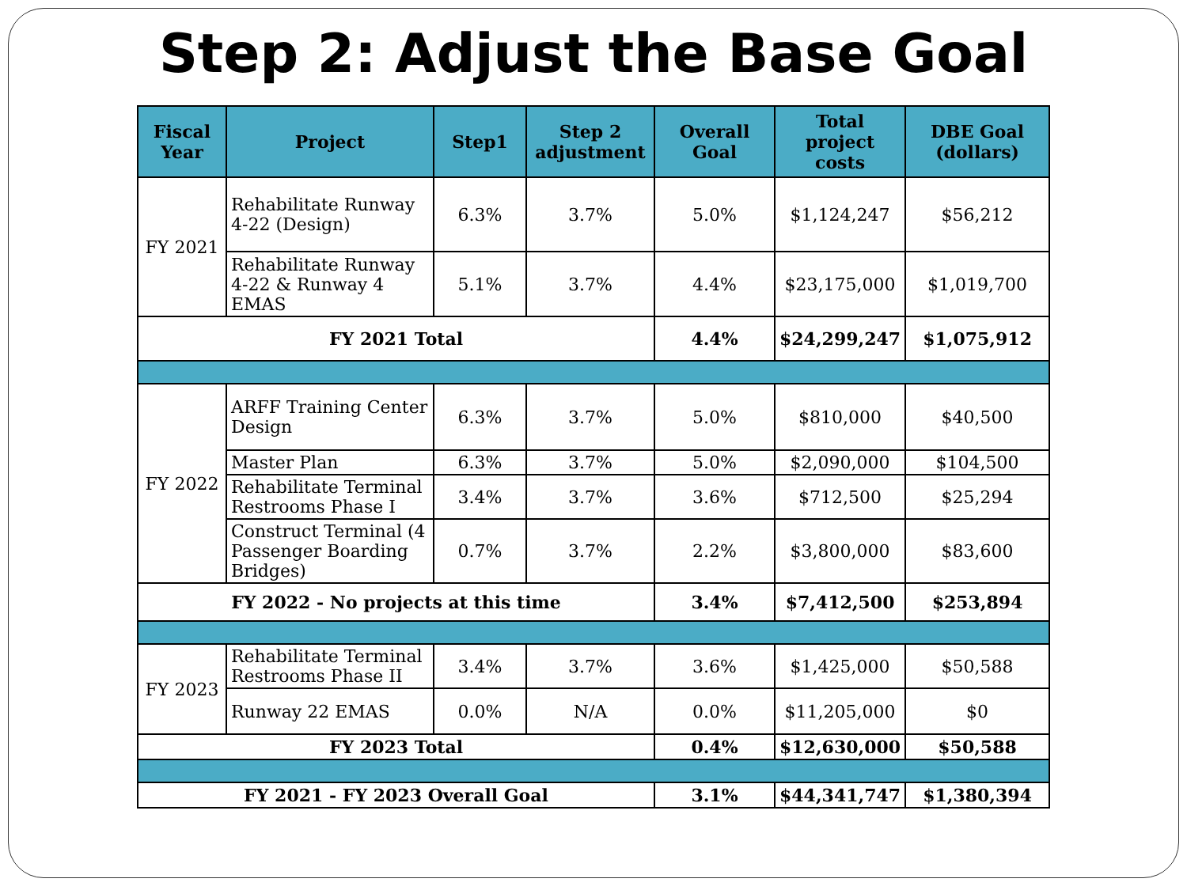Step 2: Adjust the Base Goal
| Fiscal Year | Project | Step1 | Step 2 adjustment | Overall Goal | Total project costs | DBE Goal (dollars) |
| --- | --- | --- | --- | --- | --- | --- |
| FY 2021 | Rehabilitate Runway 4-22 (Design) | 6.3% | 3.7% | 5.0% | $1,124,247 | $56,212 |
| | Rehabilitate Runway 4-22 & Runway 4 EMAS | 5.1% | 3.7% | 4.4% | $23,175,000 | $1,019,700 |
| FY 2021 Total | | | | 4.4% | $24,299,247 | $1,075,912 |
| FY 2022 | ARFF Training Center Design | 6.3% | 3.7% | 5.0% | $810,000 | $40,500 |
| | Master Plan | 6.3% | 3.7% | 5.0% | $2,090,000 | $104,500 |
| | Rehabilitate Terminal Restrooms Phase I | 3.4% | 3.7% | 3.6% | $712,500 | $25,294 |
| | Construct Terminal (4 Passenger Boarding Bridges) | 0.7% | 3.7% | 2.2% | $3,800,000 | $83,600 |
| FY 2022 - No projects at this time | | | | 3.4% | $7,412,500 | $253,894 |
| FY 2023 | Rehabilitate Terminal Restrooms Phase II | 3.4% | 3.7% | 3.6% | $1,425,000 | $50,588 |
| | Runway 22 EMAS | 0.0% | N/A | 0.0% | $11,205,000 | $0 |
| FY 2023 Total | | | | 0.4% | $12,630,000 | $50,588 |
| FY 2021 - FY 2023 Overall Goal | | | | 3.1% | $44,341,747 | $1,380,394 |